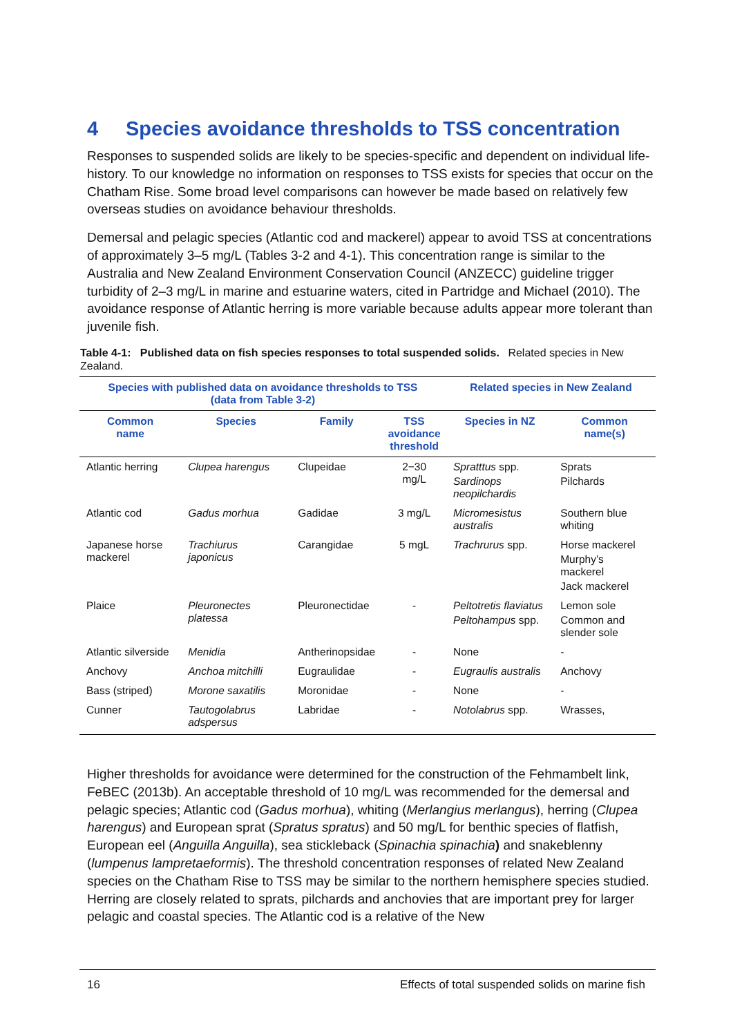4 Species avoidance thresholds to TSS concentration
Responses to suspended solids are likely to be species-specific and dependent on individual life-history. To our knowledge no information on responses to TSS exists for species that occur on the Chatham Rise. Some broad level comparisons can however be made based on relatively few overseas studies on avoidance behaviour thresholds.
Demersal and pelagic species (Atlantic cod and mackerel) appear to avoid TSS at concentrations of approximately 3–5 mg/L (Tables 3-2 and 4-1). This concentration range is similar to the Australia and New Zealand Environment Conservation Council (ANZECC) guideline trigger turbidity of 2–3 mg/L in marine and estuarine waters, cited in Partridge and Michael (2010). The avoidance response of Atlantic herring is more variable because adults appear more tolerant than juvenile fish.
Table 4-1: Published data on fish species responses to total suspended solids. Related species in New Zealand.
| Species with published data on avoidance thresholds to TSS (data from Table 3-2) | | | | Related species in New Zealand | |
| --- | --- | --- | --- | --- | --- |
| Common name | Species | Family | TSS avoidance threshold | Species in NZ | Common name(s) |
| Atlantic herring | Clupea harengus | Clupeidae | 2−30 mg/L | Spratttus spp. Sardinops neopilchardis | Sprats Pilchards |
| Atlantic cod | Gadus morhua | Gadidae | 3 mg/L | Micromesistus australis | Southern blue whiting |
| Japanese horse mackerel | Trachiurus japonicus | Carangidae | 5 mgL | Trachrurus spp. | Horse mackerel Murphy’s mackerel Jack mackerel |
| Plaice | Pleuronectes platessa | Pleuronectidae | - | Peltotretis flaviatus Peltohampus spp. | Lemon sole Common and slender sole |
| Atlantic silverside | Menidia | Antherinopsidae | - | None | - |
| Anchovy | Anchoa mitchilli | Eugraulidae | - | Eugraulis australis | Anchovy |
| Bass (striped) | Morone saxatilis | Moronidae | - | None | - |
| Cunner | Tautogolabrus adspersus | Labridae | - | Notolabrus spp. | Wrasses, |
Higher thresholds for avoidance were determined for the construction of the Fehmambelt link, FeBEC (2013b). An acceptable threshold of 10 mg/L was recommended for the demersal and pelagic species; Atlantic cod (Gadus morhua), whiting (Merlangius merlangus), herring (Clupea harengus) and European sprat (Spratus spratus) and 50 mg/L for benthic species of flatfish, European eel (Anguilla Anguilla), sea stickleback (Spinachia spinachia) and snakeblenny (lumpenus lampretaeformis). The threshold concentration responses of related New Zealand species on the Chatham Rise to TSS may be similar to the northern hemisphere species studied. Herring are closely related to sprats, pilchards and anchovies that are important prey for larger pelagic and coastal species. The Atlantic cod is a relative of the New
16 Effects of total suspended solids on marine fish